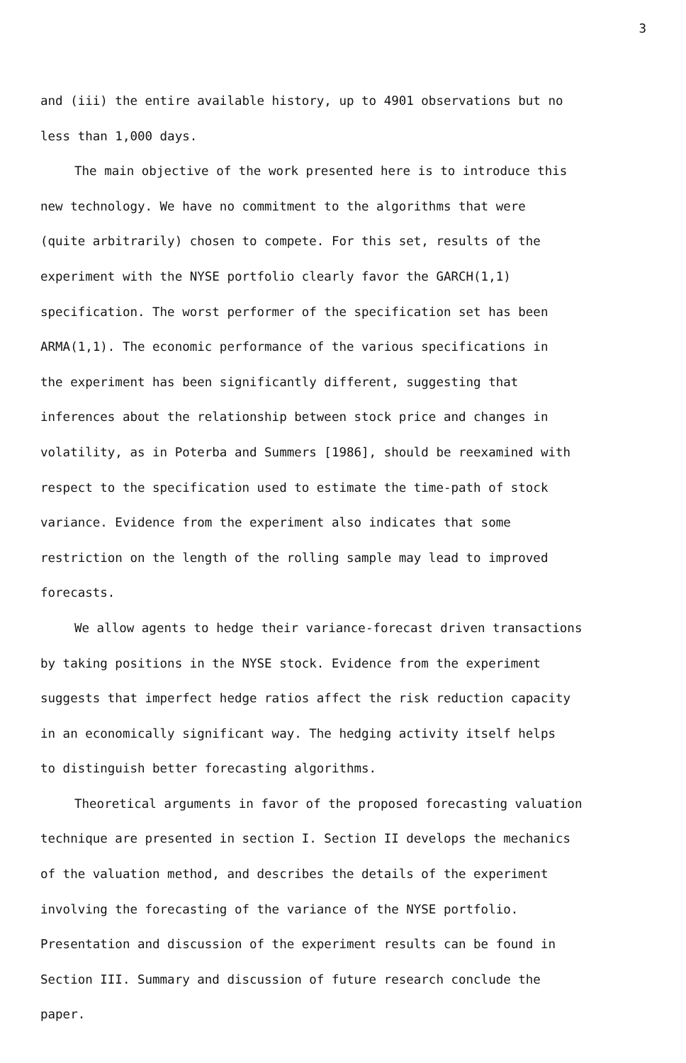3
and (iii) the entire available history, up to 4901 observations but no
less than 1,000 days.
The main objective of the work presented here is to introduce this
new technology. We have no commitment to the algorithms that were
(quite arbitrarily) chosen to compete. For this set, results of the
experiment with the NYSE portfolio clearly favor the GARCH(1,1)
specification. The worst performer of the specification set has been
ARMA(1,1). The economic performance of the various specifications in
the experiment has been significantly different, suggesting that
inferences about the relationship between stock price and changes in
volatility, as in Poterba and Summers [1986], should be reexamined with
respect to the specification used to estimate the time-path of stock
variance. Evidence from the experiment also indicates that some
restriction on the length of the rolling sample may lead to improved
forecasts.
We allow agents to hedge their variance-forecast driven transactions
by taking positions in the NYSE stock. Evidence from the experiment
suggests that imperfect hedge ratios affect the risk reduction capacity
in an economically significant way. The hedging activity itself helps
to distinguish better forecasting algorithms.
Theoretical arguments in favor of the proposed forecasting valuation
technique are presented in section I. Section II develops the mechanics
of the valuation method, and describes the details of the experiment
involving the forecasting of the variance of the NYSE portfolio.
Presentation and discussion of the experiment results can be found in
Section III. Summary and discussion of future research conclude the
paper.